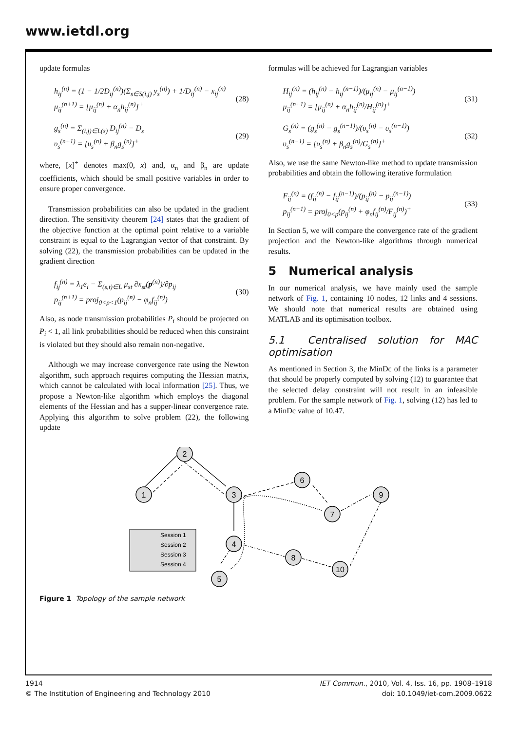www.ietdl.org
update formulas
h<sub>ij</sub><sup>(n)</sup> = (1 − 1/2D<sub>ij</sub><sup>(n)</sup>)(Σ<sub>s∈S(i,j)</sub> y<sub>s</sub><sup>(n)</sup>) + 1/D<sub>ij</sub><sup>(n)</sup> − x<sub>ij</sub><sup>(n)</sup>
μ<sub>ij</sub><sup>(n+1)</sup> = [μ<sub>ij</sub><sup>(n)</sup> + α<sub>n</sub>h<sub>ij</sub><sup>(n)</sup>]<sup>+</sup>
(28)
g<sub>s</sub><sup>(n)</sup> = Σ<sub>(i,j)∈L(s)</sub> D<sub>ij</sub><sup>(n)</sup> − D<sub>s</sub>
υ<sub>s</sub><sup>(n+1)</sup> = [υ<sub>s</sub><sup>(n)</sup> + β<sub>n</sub>g<sub>s</sub><sup>(n)</sup>]<sup>+</sup>
(29)
where, [x]<sup>+</sup> denotes max(0, x) and, α<sub>n</sub> and β<sub>n</sub> are update coefficients, which should be small positive variables in order to ensure proper convergence.
Transmission probabilities can also be updated in the gradient direction. The sensitivity theorem [24] states that the gradient of the objective function at the optimal point relative to a variable constraint is equal to the Lagrangian vector of that constraint. By solving (22), the transmission probabilities can be updated in the gradient direction
f<sub>ij</sub><sup>(n)</sup> = λ<sub>1</sub>e<sub>i</sub> − Σ<sub>(s,t)∈L</sub> μ<sub>st</sub> ∂x<sub>st</sub>(p<sup>(n)</sup>)/∂p<sub>ij</sub>
p<sub>ij</sub><sup>(n+1)</sup> = proj<sub>0<p<1</sub>(p<sub>ij</sub><sup>(n)</sup> − φ<sub>n</sub>f<sub>ij</sub><sup>(n)</sup>)
(30)
Also, as node transmission probabilities P<sub>i</sub> should be projected on P<sub>i</sub> < 1, all link probabilities should be reduced when this constraint is violated but they should also remain non-negative.
Although we may increase convergence rate using the Newton algorithm, such approach requires computing the Hessian matrix, which cannot be calculated with local information [25]. Thus, we propose a Newton-like algorithm which employs the diagonal elements of the Hessian and has a supper-linear convergence rate. Applying this algorithm to solve problem (22), the following update
formulas will be achieved for Lagrangian variables
H<sub>ij</sub><sup>(n)</sup> = (h<sub>ij</sub><sup>(n)</sup> − h<sub>ij</sub><sup>(n−1)</sup>)/(μ<sub>ij</sub><sup>(n)</sup> − μ<sub>ij</sub><sup>(n−1)</sup>)
μ<sub>ij</sub><sup>(n+1)</sup> = [μ<sub>ij</sub><sup>(n)</sup> + α<sub>n</sub>h<sub>ij</sub><sup>(n)</sup>/H<sub>ij</sub><sup>(n)</sup>]<sup>+</sup>
(31)
G<sub>s</sub><sup>(n)</sup> = (g<sub>s</sub><sup>(n)</sup> − g<sub>s</sub><sup>(n−1)</sup>)/(υ<sub>s</sub><sup>(n)</sup> − υ<sub>s</sub><sup>(n−1)</sup>)
υ<sub>s</sub><sup>(n−1)</sup> = [υ<sub>s</sub><sup>(n)</sup> + β<sub>n</sub>g<sub>s</sub><sup>(n)</sup>/G<sub>s</sub><sup>(n)</sup>]<sup>+</sup>
(32)
Also, we use the same Newton-like method to update transmission probabilities and obtain the following iterative formulation
F<sub>ij</sub><sup>(n)</sup> = (f<sub>ij</sub><sup>(n)</sup> − f<sub>ij</sub><sup>(n−1)</sup>)/(p<sub>ij</sub><sup>(n)</sup> − p<sub>ij</sub><sup>(n−1)</sup>)
p<sub>ij</sub><sup>(n+1)</sup> = proj<sub>0<p</sub>(p<sub>ij</sub><sup>(n)</sup> + φ<sub>n</sub>f<sub>ij</sub><sup>(n)</sup>/F<sub>ij</sub><sup>(n)</sup>)<sup>+</sup>
(33)
In Section 5, we will compare the convergence rate of the gradient projection and the Newton-like algorithms through numerical results.
5 Numerical analysis
In our numerical analysis, we have mainly used the sample network of Fig. 1, containing 10 nodes, 12 links and 4 sessions. We should note that numerical results are obtained using MATLAB and its optimisation toolbox.
5.1 Centralised solution for MAC optimisation
As mentioned in Section 3, the MinDc of the links is a parameter that should be properly computed by solving (12) to guarantee that the selected delay constraint will not result in an infeasible problem. For the sample network of Fig. 1, solving (12) has led to a MinDc value of 10.47.
1
2
3
4
5
6
7
8
9
10
Session 1
Session 2
Session 3
Session 4
Figure 1 Topology of the sample network
1914
© The Institution of Engineering and Technology 2010
IET Commun., 2010, Vol. 4, Iss. 16, pp. 1908–1918
doi: 10.1049/iet-com.2009.0622